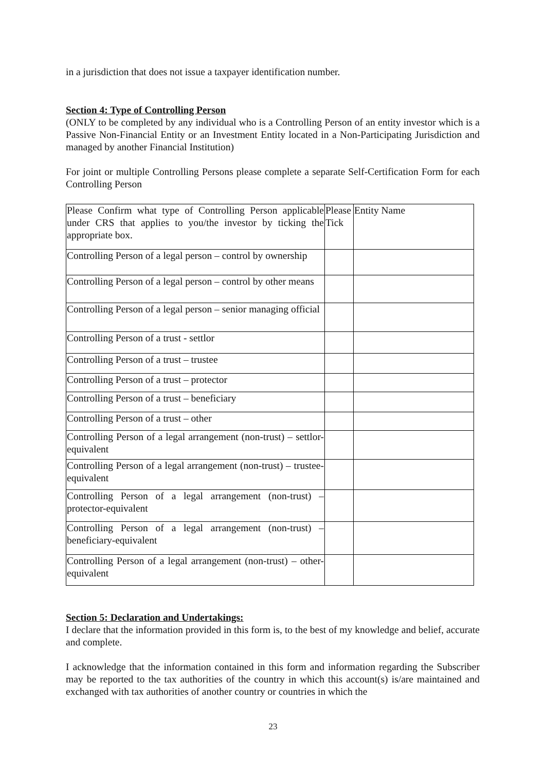in a jurisdiction that does not issue a taxpayer identification number.
Section 4: Type of Controlling Person
(ONLY to be completed by any individual who is a Controlling Person of an entity investor which is a Passive Non-Financial Entity or an Investment Entity located in a Non-Participating Jurisdiction and managed by another Financial Institution)
For joint or multiple Controlling Persons please complete a separate Self-Certification Form for each Controlling Person
| Please Confirm what type of Controlling Person applicable under CRS that applies to you/the investor by ticking the appropriate box. | Please Tick | Entity Name |
| Controlling Person of a legal person – control by ownership | | |
| Controlling Person of a legal person – control by other means | | |
| Controlling Person of a legal person – senior managing official | | |
| Controlling Person of a trust - settlor | | |
| Controlling Person of a trust – trustee | | |
| Controlling Person of a trust – protector | | |
| Controlling Person of a trust – beneficiary | | |
| Controlling Person of a trust – other | | |
| Controlling Person of a legal arrangement (non-trust) – settlor-equivalent | | |
| Controlling Person of a legal arrangement (non-trust) – trustee-equivalent | | |
| Controlling Person of a legal arrangement (non-trust) – protector-equivalent | | |
| Controlling Person of a legal arrangement (non-trust) – beneficiary-equivalent | | |
| Controlling Person of a legal arrangement (non-trust) – other-equivalent | | |
Section 5: Declaration and Undertakings:
I declare that the information provided in this form is, to the best of my knowledge and belief, accurate and complete.
I acknowledge that the information contained in this form and information regarding the Subscriber may be reported to the tax authorities of the country in which this account(s) is/are maintained and exchanged with tax authorities of another country or countries in which the
23